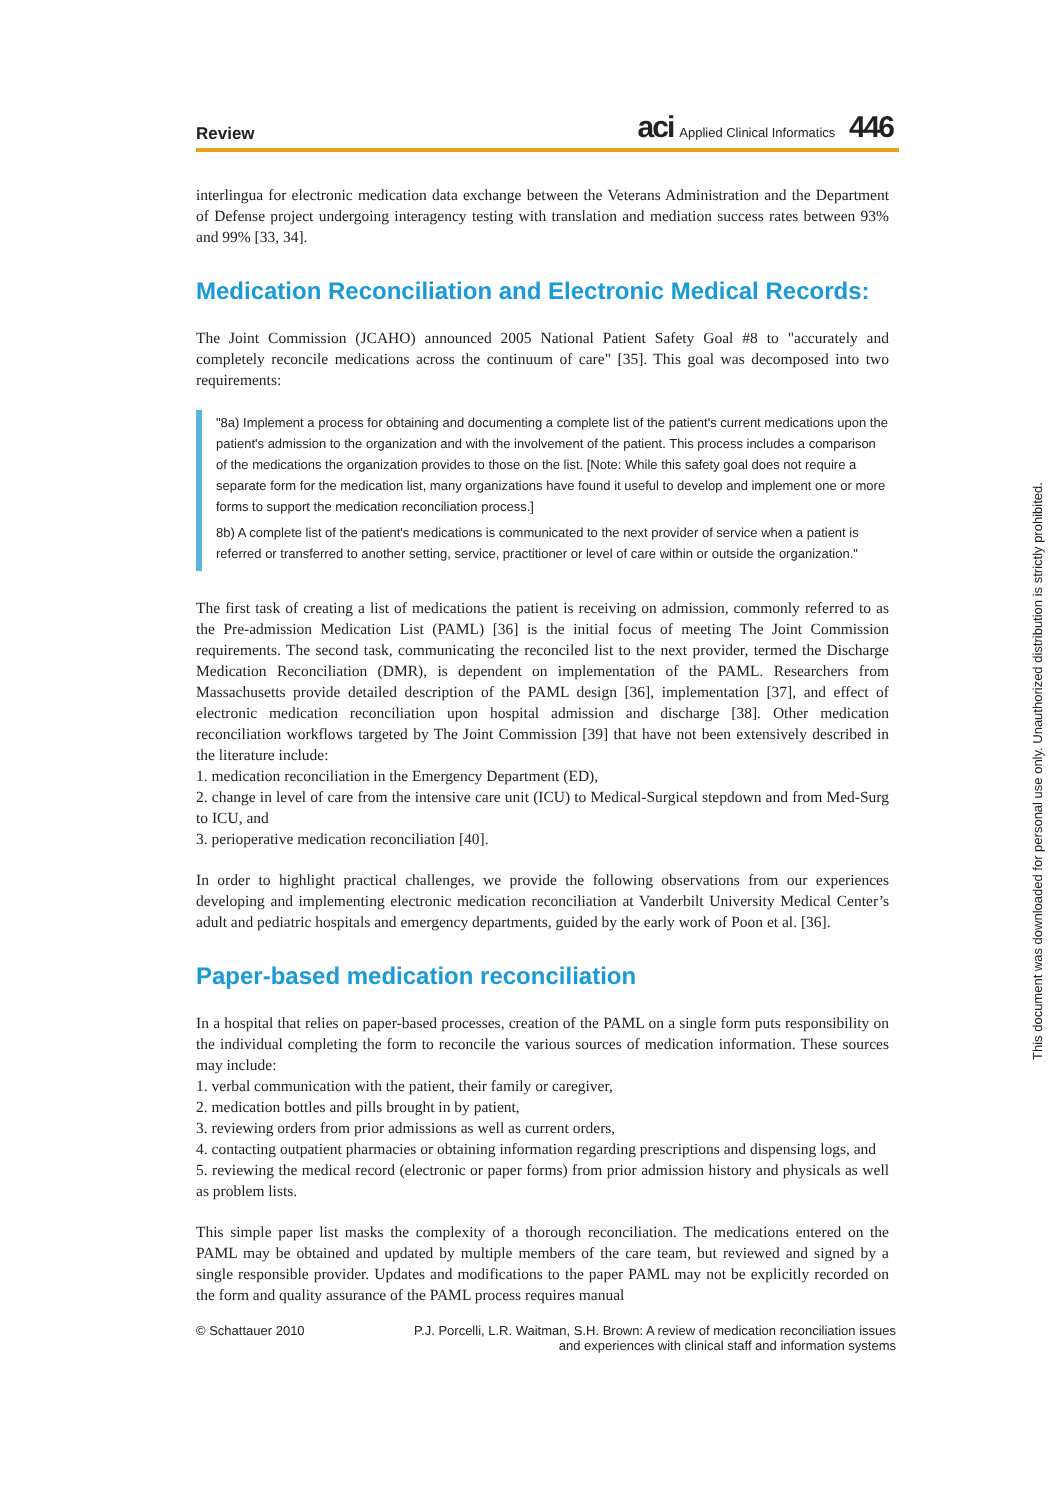Review
aci Applied Clinical Informatics 446
interlingua for electronic medication data exchange between the Veterans Administration and the Department of Defense project undergoing interagency testing with translation and mediation success rates between 93% and 99% [33, 34].
Medication Reconciliation and Electronic Medical Records:
The Joint Commission (JCAHO) announced 2005 National Patient Safety Goal #8 to "accurately and completely reconcile medications across the continuum of care" [35]. This goal was decomposed into two requirements:
"8a) Implement a process for obtaining and documenting a complete list of the patient's current medications upon the patient's admission to the organization and with the involvement of the patient. This process includes a comparison of the medications the organization provides to those on the list. [Note: While this safety goal does not require a separate form for the medication list, many organizations have found it useful to develop and implement one or more forms to support the medication reconciliation process.]
8b) A complete list of the patient's medications is communicated to the next provider of service when a patient is referred or transferred to another setting, service, practitioner or level of care within or outside the organization."
The first task of creating a list of medications the patient is receiving on admission, commonly referred to as the Pre-admission Medication List (PAML) [36] is the initial focus of meeting The Joint Commission requirements. The second task, communicating the reconciled list to the next provider, termed the Discharge Medication Reconciliation (DMR), is dependent on implementation of the PAML. Researchers from Massachusetts provide detailed description of the PAML design [36], implementation [37], and effect of electronic medication reconciliation upon hospital admission and discharge [38]. Other medication reconciliation workflows targeted by The Joint Commission [39] that have not been extensively described in the literature include:
1. medication reconciliation in the Emergency Department (ED),
2. change in level of care from the intensive care unit (ICU) to Medical-Surgical stepdown and from Med-Surg to ICU, and
3. perioperative medication reconciliation [40].
In order to highlight practical challenges, we provide the following observations from our experiences developing and implementing electronic medication reconciliation at Vanderbilt University Medical Center’s adult and pediatric hospitals and emergency departments, guided by the early work of Poon et al. [36].
Paper-based medication reconciliation
In a hospital that relies on paper-based processes, creation of the PAML on a single form puts responsibility on the individual completing the form to reconcile the various sources of medication information. These sources may include:
1. verbal communication with the patient, their family or caregiver,
2. medication bottles and pills brought in by patient,
3. reviewing orders from prior admissions as well as current orders,
4. contacting outpatient pharmacies or obtaining information regarding prescriptions and dispensing logs, and
5. reviewing the medical record (electronic or paper forms) from prior admission history and physicals as well as problem lists.
This simple paper list masks the complexity of a thorough reconciliation. The medications entered on the PAML may be obtained and updated by multiple members of the care team, but reviewed and signed by a single responsible provider. Updates and modifications to the paper PAML may not be explicitly recorded on the form and quality assurance of the PAML process requires manual
© Schattauer 2010 P.J. Porcelli, L.R. Waitman, S.H. Brown: A review of medication reconciliation issues
and experiences with clinical staff and information systems
This document was downloaded for personal use only. Unauthorized distribution is strictly prohibited.